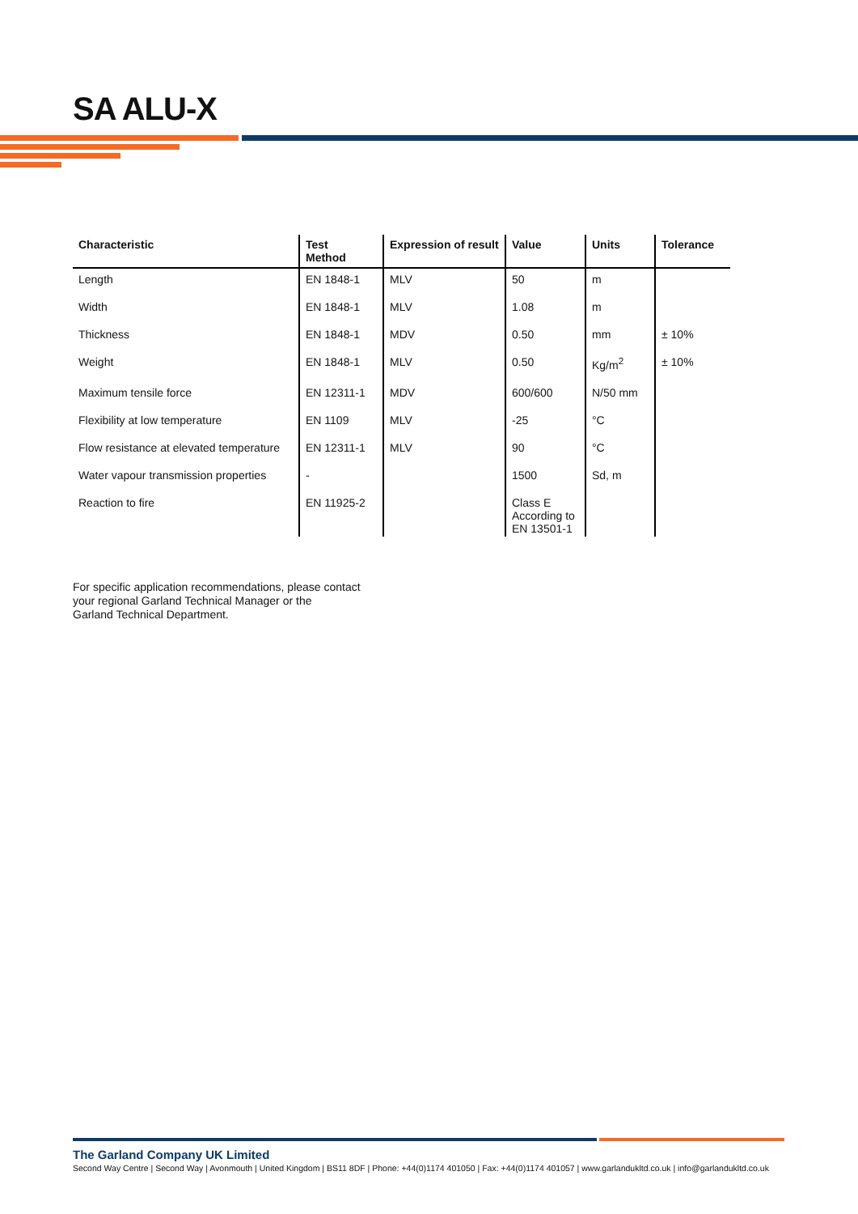SA ALU-X
| Characteristic | Test Method | Expression of result | Value | Units | Tolerance |
| --- | --- | --- | --- | --- | --- |
| Length | EN 1848-1 | MLV | 50 | m | |
| Width | EN 1848-1 | MLV | 1.08 | m | |
| Thickness | EN 1848-1 | MDV | 0.50 | mm | ± 10% |
| Weight | EN 1848-1 | MLV | 0.50 | Kg/m<sup>2</sup> | ± 10% |
| Maximum tensile force | EN 12311-1 | MDV | 600/600 | N/50 mm | |
| Flexibility at low temperature | EN 1109 | MLV | -25 | °C | |
| Flow resistance at elevated temperature | EN 12311-1 | MLV | 90 | °C | |
| Water vapour transmission properties | - | | 1500 | Sd, m | |
| Reaction to fire | EN 11925-2 | | Class E According to EN 13501-1 | | |
For specific application recommendations, please contact
your regional Garland Technical Manager or the
Garland Technical Department.
The Garland Company UK Limited
Second Way Centre | Second Way | Avonmouth | United Kingdom | BS11 8DF | Phone: +44(0)1174 401050 | Fax: +44(0)1174 401057 | www.garlandukltd.co.uk | info@garlandukltd.co.uk